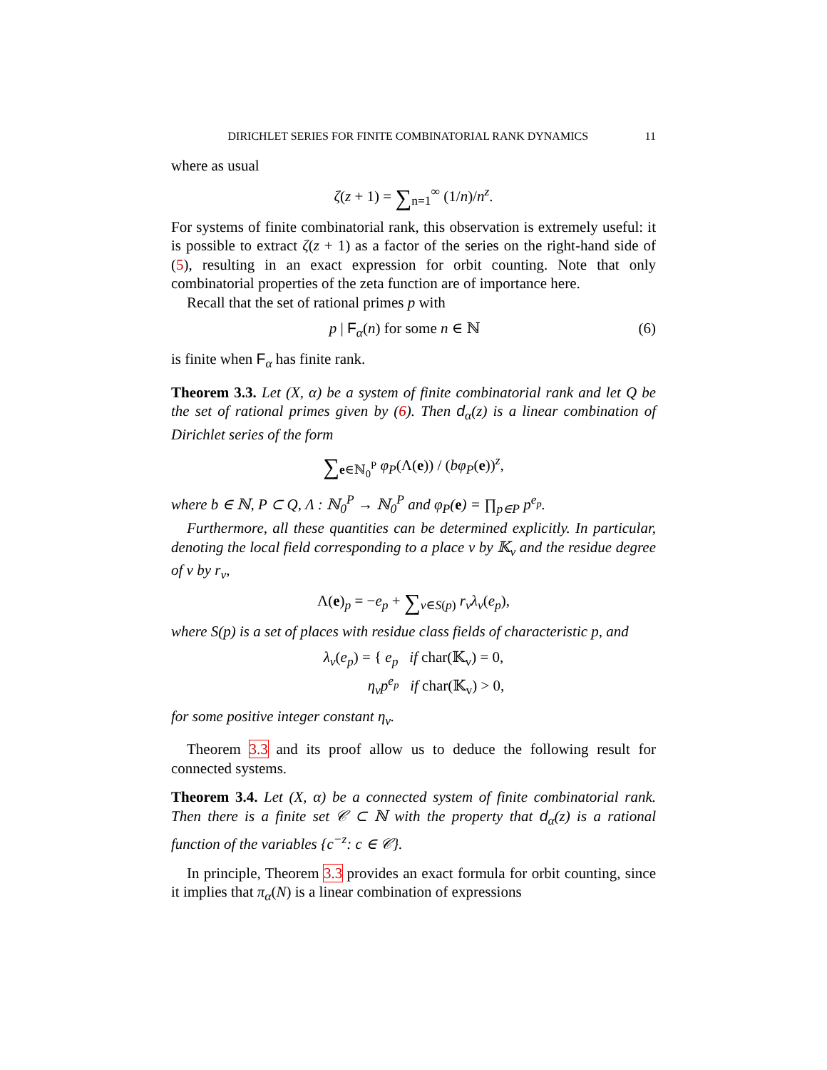DIRICHLET SERIES FOR FINITE COMBINATORIAL RANK DYNAMICS 11
where as usual
ζ(z + 1) = ∑<sub>n=1</sub><sup>∞</sup> (1/n)/n<sup>z</sup>.
For systems of finite combinatorial rank, this observation is extremely useful: it is possible to extract ζ(z + 1) as a factor of the series on the right-hand side of (5), resulting in an exact expression for orbit counting. Note that only combinatorial properties of the zeta function are of importance here.
Recall that the set of rational primes p with
p | F<sub>α</sub>(n) for some n ∈ ℕ (6)
is finite when F<sub>α</sub> has finite rank.
Theorem 3.3. Let (X, α) be a system of finite combinatorial rank and let Q be the set of rational primes given by (6). Then d<sub>α</sub>(z) is a linear combination of Dirichlet series of the form
∑<sub>e∈ℕ<sub>0</sub><sup>P</sup></sub> φ<sub>P</sub>(Λ(e)) / (bφ<sub>P</sub>(e))<sup>z</sup>,
where b ∈ ℕ, P ⊂ Q, Λ : ℕ<sub>0</sub><sup>P</sup> → ℕ<sub>0</sub><sup>P</sup> and φ<sub>P</sub>(e) = ∏<sub>p∈P</sub> p<sup>e<sub>p</sub></sup>.
Furthermore, all these quantities can be determined explicitly. In particular, denoting the local field corresponding to a place v by 𝕂<sub>v</sub> and the residue degree of v by r<sub>v</sub>,
Λ(e)<sub>p</sub> = −e<sub>p</sub> + ∑<sub>v∈S(p)</sub> r<sub>v</sub>λ<sub>v</sub>(e<sub>p</sub>),
where S(p) is a set of places with residue class fields of characteristic p, and
λ<sub>v</sub>(e<sub>p</sub>) = { e<sub>p</sub> if char(𝕂<sub>v</sub>) = 0,
η<sub>v</sub>p<sup>e<sub>p</sub></sup> if char(𝕂<sub>v</sub>) > 0,
for some positive integer constant η<sub>v</sub>.
Theorem 3.3 and its proof allow us to deduce the following result for connected systems.
Theorem 3.4. Let (X, α) be a connected system of finite combinatorial rank. Then there is a finite set 𝒞 ⊂ ℕ with the property that d<sub>α</sub>(z) is a rational function of the variables {c<sup>−z</sup>: c ∈ 𝒞}.
In principle, Theorem 3.3 provides an exact formula for orbit counting, since it implies that π<sub>α</sub>(N) is a linear combination of expressions